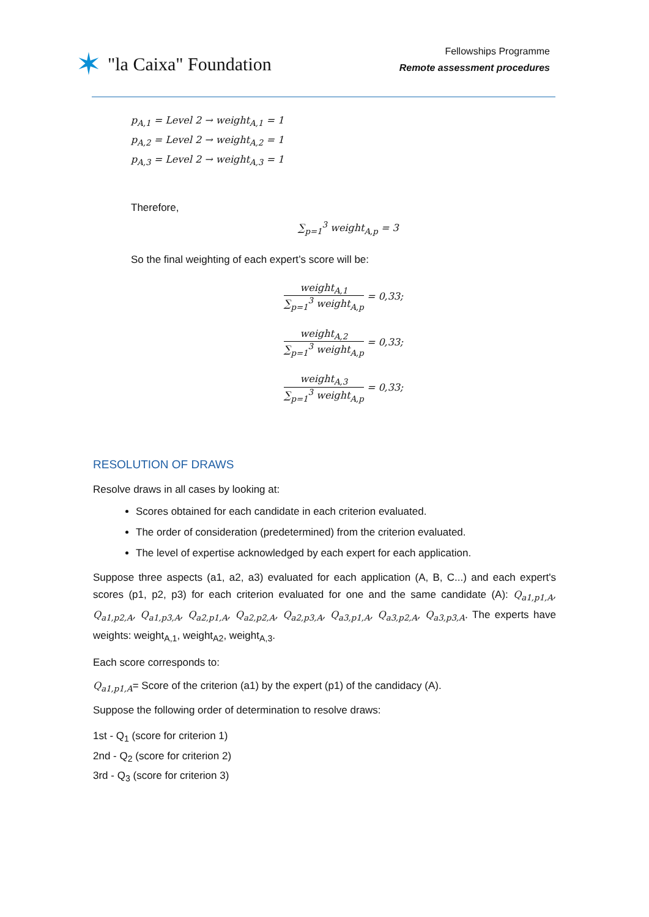✶ "la Caixa" Foundation
Fellowships Programme
Remote assessment procedures
p<sub>A,1</sub> = Level 2 → weight<sub>A,1</sub> = 1
p<sub>A,2</sub> = Level 2 → weight<sub>A,2</sub> = 1
p<sub>A,3</sub> = Level 2 → weight<sub>A,3</sub> = 1
Therefore,
∑<sub>p=1</sub><sup>3</sup> weight<sub>A,p</sub> = 3
So the final weighting of each expert’s score will be:
weight<sub>A,1</sub>
∑<sub>p=1</sub><sup>3</sup> weight<sub>A,p</sub>
= 0,33;
weight<sub>A,2</sub>
∑<sub>p=1</sub><sup>3</sup> weight<sub>A,p</sub>
= 0,33;
weight<sub>A,3</sub>
∑<sub>p=1</sub><sup>3</sup> weight<sub>A,p</sub>
= 0,33;
RESOLUTION OF DRAWS
Resolve draws in all cases by looking at:
Scores obtained for each candidate in each criterion evaluated.
The order of consideration (predetermined) from the criterion evaluated.
The level of expertise acknowledged by each expert for each application.
Suppose three aspects (a1, a2, a3) evaluated for each application (A, B, C...) and each expert's scores (p1, p2, p3) for each criterion evaluated for one and the same candidate (A): Q<sub>a1,p1,A</sub>, Q<sub>a1,p2,A</sub>, Q<sub>a1,p3,A</sub>, Q<sub>a2,p1,A</sub>, Q<sub>a2,p2,A</sub>, Q<sub>a2,p3,A</sub>, Q<sub>a3,p1,A</sub>, Q<sub>a3,p2,A</sub>, Q<sub>a3,p3,A</sub>. The experts have weights: weight<sub>A,1</sub>, weight<sub>A2</sub>, weight<sub>A,3</sub>.
Each score corresponds to:
Q<sub>a1,p1,A</sub>= Score of the criterion (a1) by the expert (p1) of the candidacy (A).
Suppose the following order of determination to resolve draws:
1st - Q<sub>1</sub> (score for criterion 1)
2nd - Q<sub>2</sub> (score for criterion 2)
3rd - Q<sub>3</sub> (score for criterion 3)